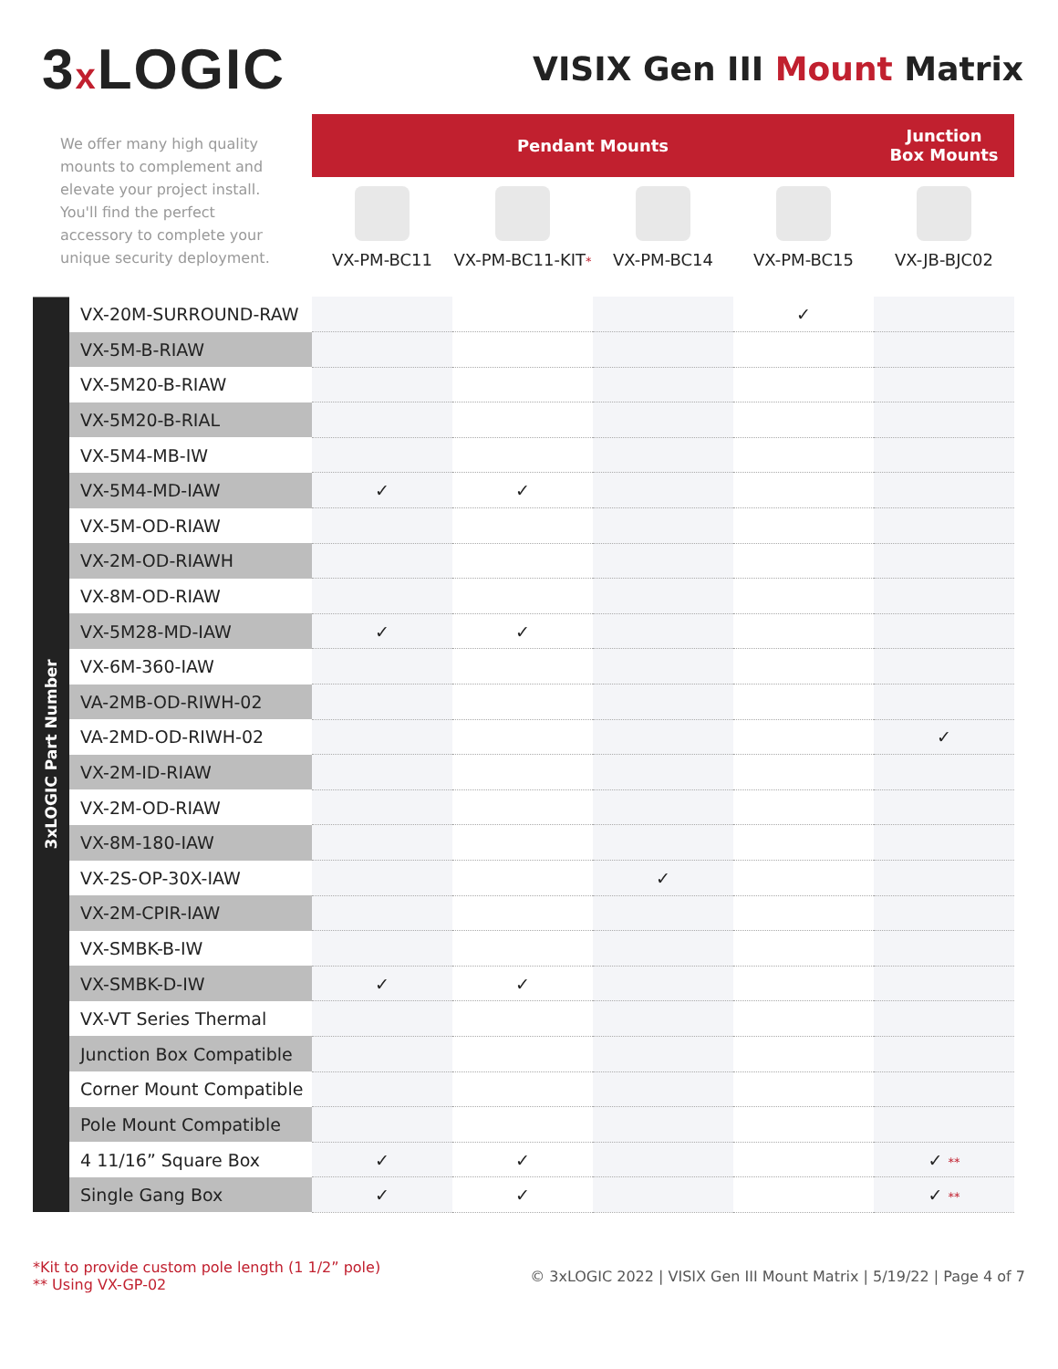3x LOGIC
VISIX Gen III Mount Matrix
| We offer many high quality mounts to complement and elevate your project install. You'll find the perfect accessory to complete your unique security deployment. | | Pendant Mounts | | | | Junction Box Mounts |
| --- | --- | --- | --- | --- | --- | --- |
| | | VX-PM-BC11 | VX-PM-BC11-KIT * | VX-PM-BC14 | VX-PM-BC15 | VX-JB-BJC02 |
| 3xLOGIC Part Number | VX-20M-SURROUND-RAW | | | | ✓ | |
| | VX-5M-B-RIAW | | | | | |
| | VX-5M20-B-RIAW | | | | | |
| | VX-5M20-B-RIAL | | | | | |
| | VX-5M4-MB-IW | | | | | |
| | VX-5M4-MD-IAW | ✓ | ✓ | | | |
| | VX-5M-OD-RIAW | | | | | |
| | VX-2M-OD-RIAWH | | | | | |
| | VX-8M-OD-RIAW | | | | | |
| | VX-5M28-MD-IAW | ✓ | ✓ | | | |
| | VX-6M-360-IAW | | | | | |
| | VA-2MB-OD-RIWH-02 | | | | | |
| | VA-2MD-OD-RIWH-02 | | | | | ✓ |
| | VX-2M-ID-RIAW | | | | | |
| | VX-2M-OD-RIAW | | | | | |
| | VX-8M-180-IAW | | | | | |
| | VX-2S-OP-30X-IAW | | | ✓ | | |
| | VX-2M-CPIR-IAW | | | | | |
| | VX-SMBK-B-IW | | | | | |
| | VX-SMBK-D-IW | ✓ | ✓ | | | |
| | VX-VT Series Thermal | | | | | |
| | Junction Box Compatible | | | | | |
| | Corner Mount Compatible | | | | | |
| | Pole Mount Compatible | | | | | |
| | 4 11/16” Square Box | ✓ | ✓ | | | ✓ ** |
| | Single Gang Box | ✓ | ✓ | | | ✓ ** |
*Kit to provide custom pole length (1 1/2” pole)
** Using VX-GP-02
© 3xLOGIC 2022 | VISIX Gen III Mount Matrix | 5/19/22 | Page 4 of 7